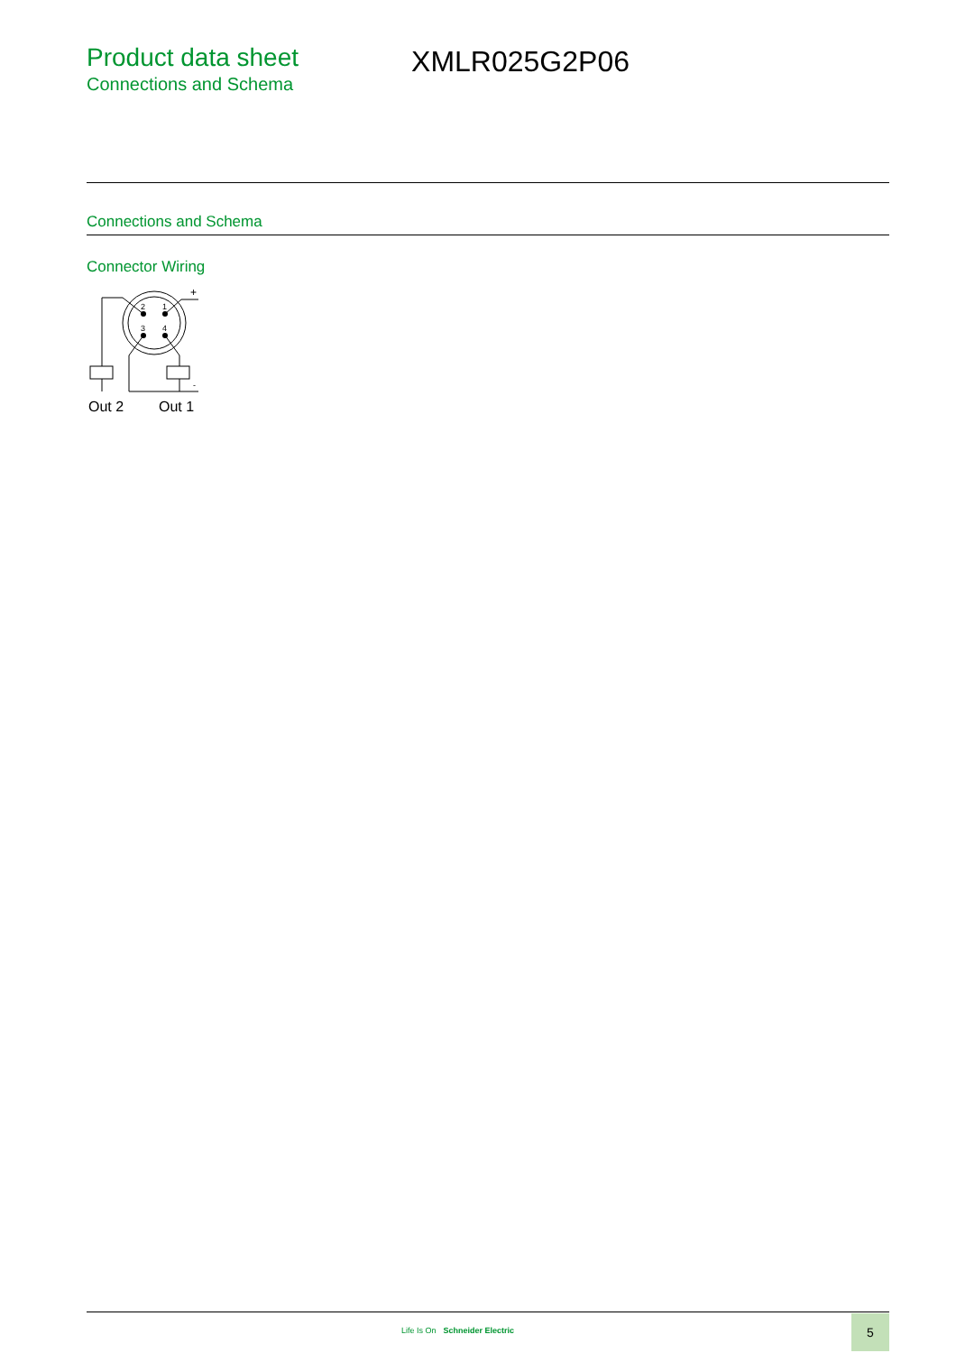Product data sheet
Connections and Schema
XMLR025G2P06
Connections and Schema
Connector Wiring
2
1
3
4
+
-
Out 2
Out 1
Life Is On Schneider Electric
5